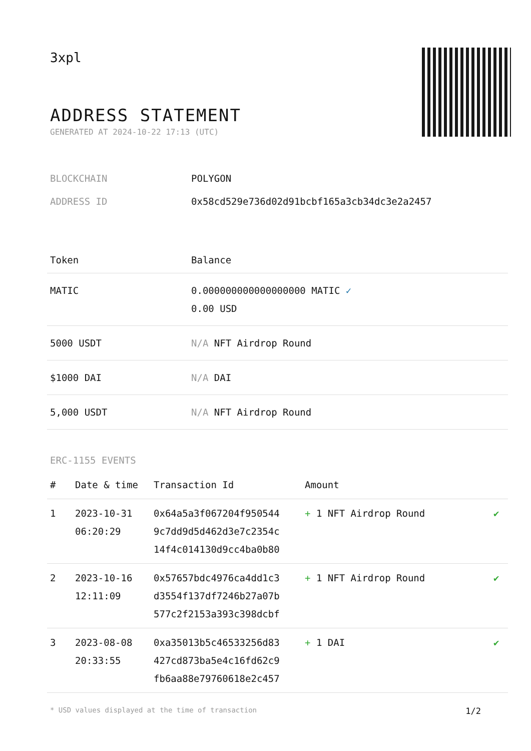3xpl
ADDRESS STATEMENT
GENERATED AT 2024-10-22 17:13 (UTC)
| BLOCKCHAIN | POLYGON |
| ADDRESS ID | 0x58cd529e736d02d91bcbf165a3cb34dc3e2a2457 |
| Token | Balance |
| --- | --- |
| MATIC | 0.000000000000000000 MATIC ✓ 0.00 USD |
| 5000 USDT | N/A NFT Airdrop Round |
| $1000 DAI | N/A DAI |
| 5,000 USDT | N/A NFT Airdrop Round |
ERC-1155 EVENTS
| # | Date & time | Transaction Id | Amount | |
| --- | --- | --- | --- | --- |
| 1 | 2023-10-31 06:20:29 | 0x64a5a3f067204f950544 9c7dd9d5d462d3e7c2354c 14f4c014130d9cc4ba0b80 | + 1 NFT Airdrop Round | ✔ |
| 2 | 2023-10-16 12:11:09 | 0x57657bdc4976ca4dd1c3 d3554f137df7246b27a07b 577c2f2153a393c398dcbf | + 1 NFT Airdrop Round | ✔ |
| 3 | 2023-08-08 20:33:55 | 0xa35013b5c46533256d83 427cd873ba5e4c16fd62c9 fb6aa88e79760618e2c457 | + 1 DAI | ✔ |
* USD values displayed at the time of transaction 1/2